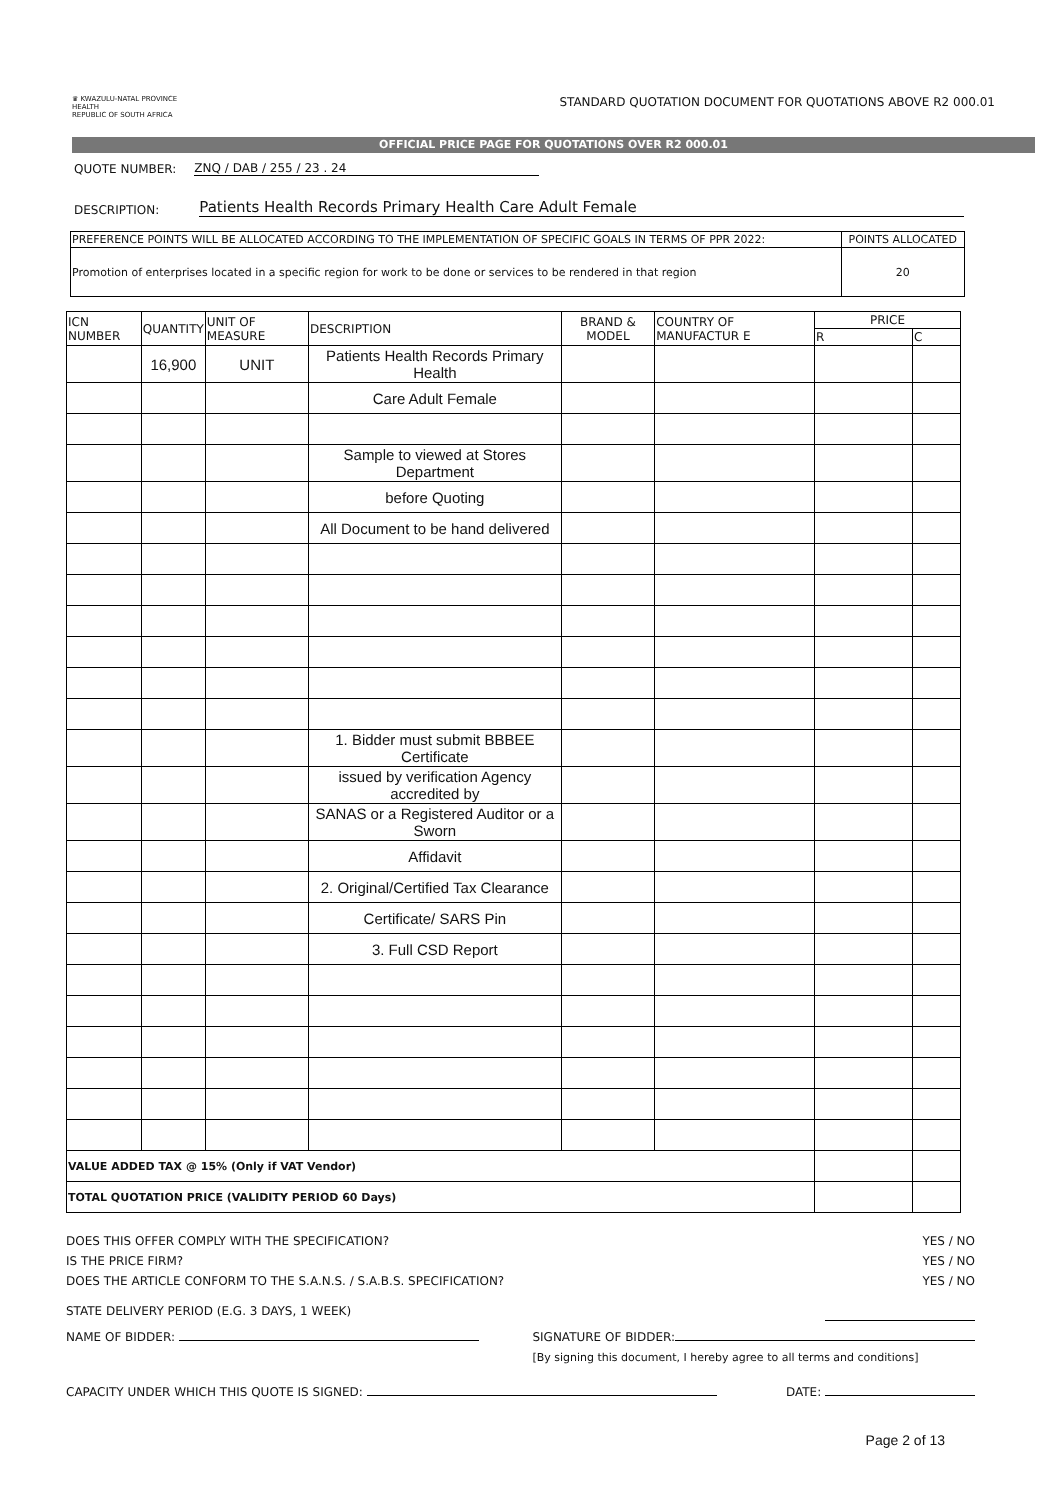♛ KWAZULU-NATAL PROVINCE
HEALTH
REPUBLIC OF SOUTH AFRICA
STANDARD QUOTATION DOCUMENT FOR QUOTATIONS ABOVE R2 000.01
OFFICIAL PRICE PAGE FOR QUOTATIONS OVER R2 000.01
QUOTE NUMBER: ZNQ / DAB / 255 / 23 . 24
DESCRIPTION: Patients Health Records Primary Health Care Adult Female
| PREFERENCE POINTS WILL BE ALLOCATED ACCORDING TO THE IMPLEMENTATION OF SPECIFIC GOALS IN TERMS OF PPR 2022: | POINTS ALLOCATED |
| Promotion of enterprises located in a specific region for work to be done or services to be rendered in that region | 20 |
| ICN NUMBER | QUANTITY | UNIT OF MEASURE | DESCRIPTION | BRAND & MODEL | COUNTRY OF MANUFACTUR E | PRICE | |
| --- | --- | --- | --- | --- | --- | --- | --- |
| | | | | | | R | C |
| | 16,900 | UNIT | Patients Health Records Primary Health | | | | |
| | | | Care Adult Female | | | | |
| | | | Sample to viewed at Stores Department | | | | |
| | | | before Quoting | | | | |
| | | | All Document to be hand delivered | | | | |
| | | | 1. Bidder must submit BBBEE Certificate | | | | |
| | | | issued by verification Agency accredited by | | | | |
| | | | SANAS or a Registered Auditor or a Sworn | | | | |
| | | | Affidavit | | | | |
| | | | 2. Original/Certified Tax Clearance | | | | |
| | | | Certificate/ SARS Pin | | | | |
| | | | 3. Full CSD Report | | | | |
| VALUE ADDED TAX @ 15% (Only if VAT Vendor) | | | | | | | |
| TOTAL QUOTATION PRICE (VALIDITY PERIOD 60 Days) | | | | | | | |
DOES THIS OFFER COMPLY WITH THE SPECIFICATION? YES / NO
IS THE PRICE FIRM? YES / NO
DOES THE ARTICLE CONFORM TO THE S.A.N.S. / S.A.B.S. SPECIFICATION? YES / NO
STATE DELIVERY PERIOD (E.G. 3 DAYS, 1 WEEK)
NAME OF BIDDER: SIGNATURE OF BIDDER:
[By signing this document, I hereby agree to all terms and conditions]
CAPACITY UNDER WHICH THIS QUOTE IS SIGNED: DATE:
Page 2 of 13